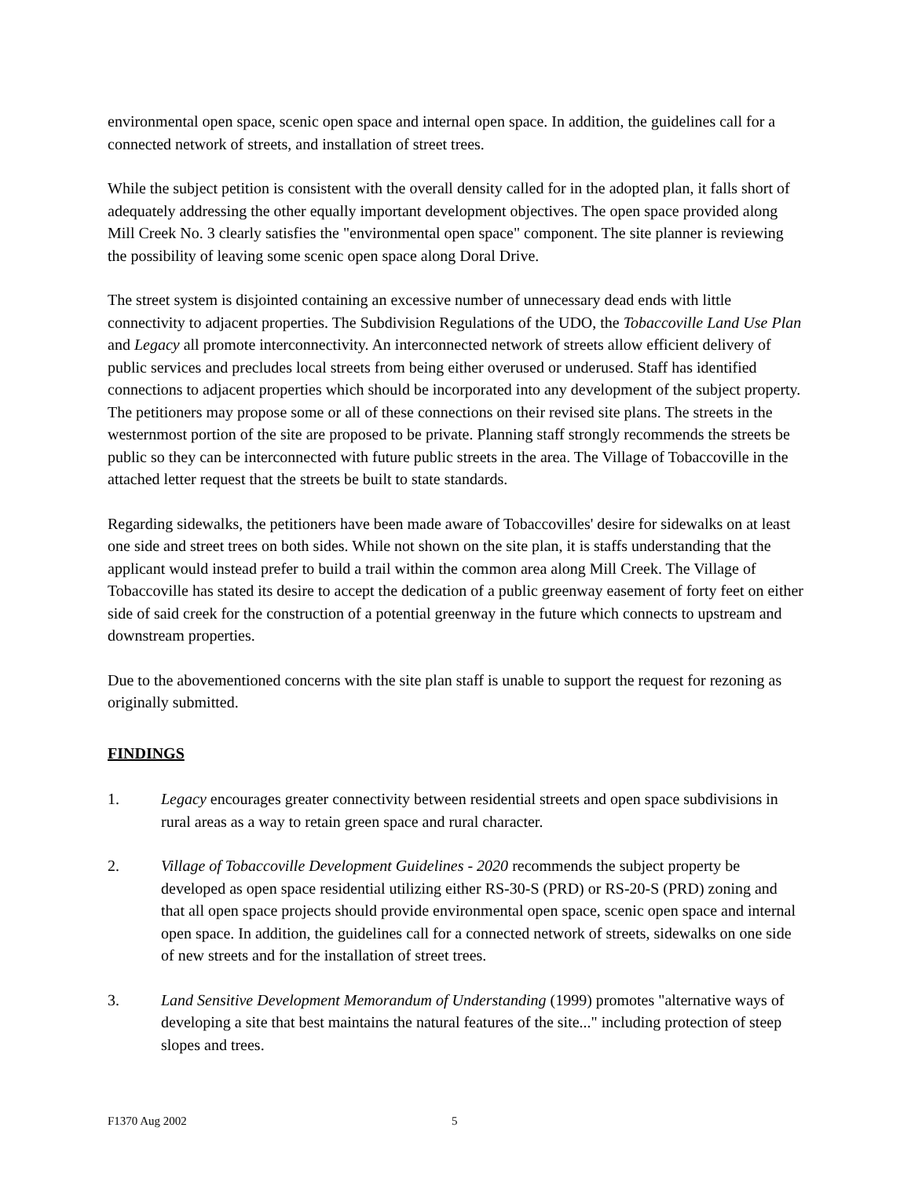environmental open space, scenic open space and internal open space. In addition, the guidelines call for a connected network of streets, and installation of street trees.
While the subject petition is consistent with the overall density called for in the adopted plan, it falls short of adequately addressing the other equally important development objectives. The open space provided along Mill Creek No. 3 clearly satisfies the "environmental open space" component. The site planner is reviewing the possibility of leaving some scenic open space along Doral Drive.
The street system is disjointed containing an excessive number of unnecessary dead ends with little connectivity to adjacent properties. The Subdivision Regulations of the UDO, the Tobaccoville Land Use Plan and Legacy all promote interconnectivity. An interconnected network of streets allow efficient delivery of public services and precludes local streets from being either overused or underused. Staff has identified connections to adjacent properties which should be incorporated into any development of the subject property. The petitioners may propose some or all of these connections on their revised site plans. The streets in the westernmost portion of the site are proposed to be private. Planning staff strongly recommends the streets be public so they can be interconnected with future public streets in the area. The Village of Tobaccoville in the attached letter request that the streets be built to state standards.
Regarding sidewalks, the petitioners have been made aware of Tobaccovilles' desire for sidewalks on at least one side and street trees on both sides. While not shown on the site plan, it is staffs understanding that the applicant would instead prefer to build a trail within the common area along Mill Creek. The Village of Tobaccoville has stated its desire to accept the dedication of a public greenway easement of forty feet on either side of said creek for the construction of a potential greenway in the future which connects to upstream and downstream properties.
Due to the abovementioned concerns with the site plan staff is unable to support the request for rezoning as originally submitted.
FINDINGS
1. Legacy encourages greater connectivity between residential streets and open space subdivisions in rural areas as a way to retain green space and rural character.
2. Village of Tobaccoville Development Guidelines - 2020 recommends the subject property be developed as open space residential utilizing either RS-30-S (PRD) or RS-20-S (PRD) zoning and that all open space projects should provide environmental open space, scenic open space and internal open space. In addition, the guidelines call for a connected network of streets, sidewalks on one side of new streets and for the installation of street trees.
3. Land Sensitive Development Memorandum of Understanding (1999) promotes "alternative ways of developing a site that best maintains the natural features of the site..." including protection of steep slopes and trees.
F1370 Aug 2002 5